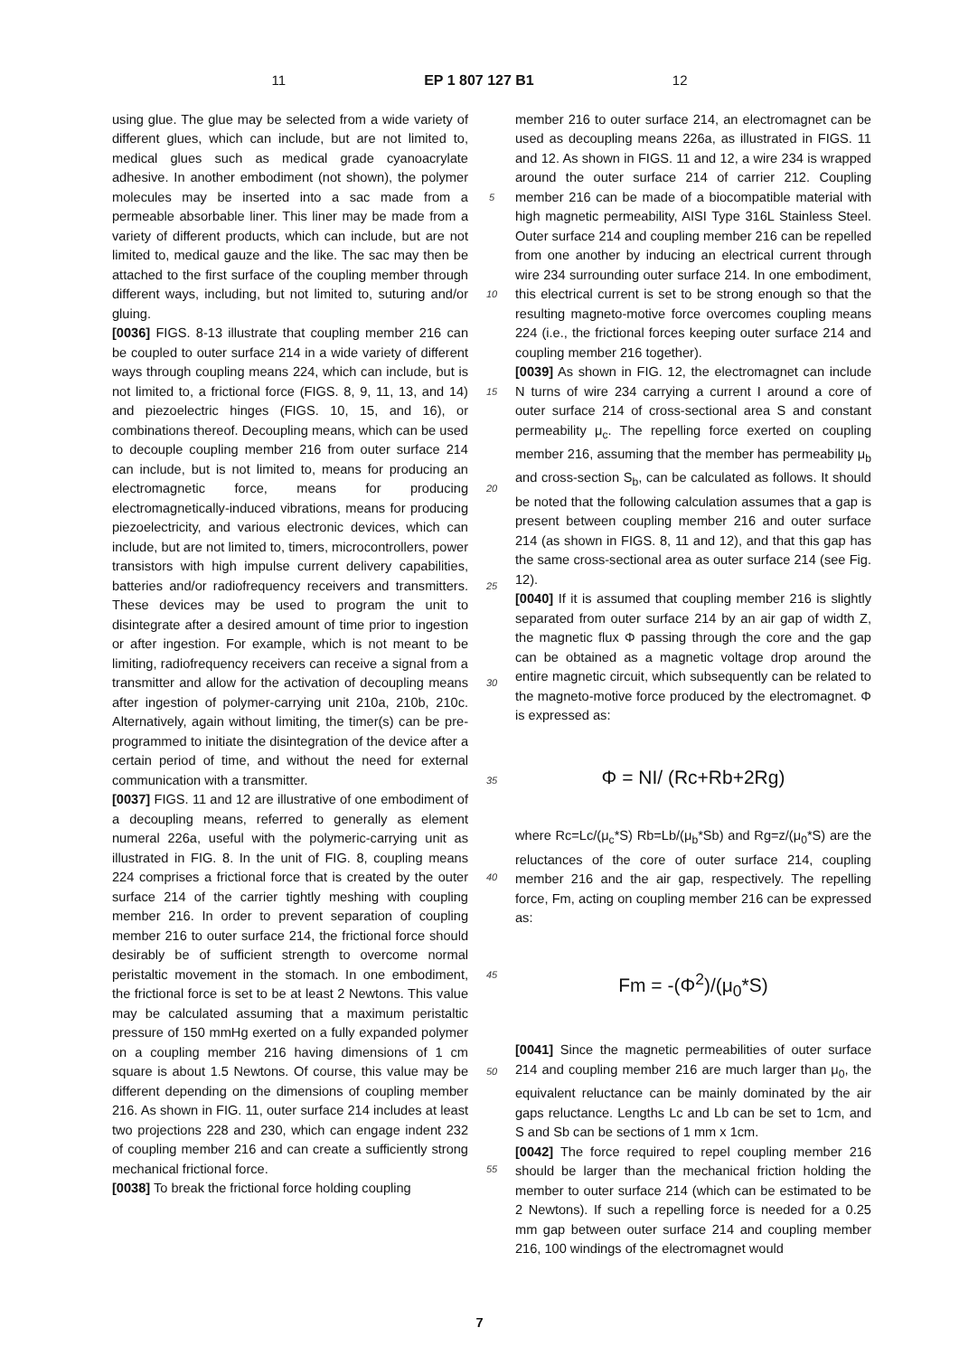11 EP 1 807 127 B1 12
using glue. The glue may be selected from a wide variety of different glues, which can include, but are not limited to, medical glues such as medical grade cyanoacrylate adhesive. In another embodiment (not shown), the polymer molecules may be inserted into a sac made from a permeable absorbable liner. This liner may be made from a variety of different products, which can include, but are not limited to, medical gauze and the like. The sac may then be attached to the first surface of the coupling member through different ways, including, but not limited to, suturing and/or gluing.
[0036] FIGS. 8-13 illustrate that coupling member 216 can be coupled to outer surface 214 in a wide variety of different ways through coupling means 224, which can include, but is not limited to, a frictional force (FIGS. 8, 9, 11, 13, and 14) and piezoelectric hinges (FIGS. 10, 15, and 16), or combinations thereof. Decoupling means, which can be used to decouple coupling member 216 from outer surface 214 can include, but is not limited to, means for producing an electromagnetic force, means for producing electromagnetically-induced vibrations, means for producing piezoelectricity, and various electronic devices, which can include, but are not limited to, timers, microcontrollers, power transistors with high impulse current delivery capabilities, batteries and/or radiofrequency receivers and transmitters. These devices may be used to program the unit to disintegrate after a desired amount of time prior to ingestion or after ingestion. For example, which is not meant to be limiting, radiofrequency receivers can receive a signal from a transmitter and allow for the activation of decoupling means after ingestion of polymer-carrying unit 210a, 210b, 210c. Alternatively, again without limiting, the timer(s) can be pre-programmed to initiate the disintegration of the device after a certain period of time, and without the need for external communication with a transmitter.
[0037] FIGS. 11 and 12 are illustrative of one embodiment of a decoupling means, referred to generally as element numeral 226a, useful with the polymeric-carrying unit as illustrated in FIG. 8. In the unit of FIG. 8, coupling means 224 comprises a frictional force that is created by the outer surface 214 of the carrier tightly meshing with coupling member 216. In order to prevent separation of coupling member 216 to outer surface 214, the frictional force should desirably be of sufficient strength to overcome normal peristaltic movement in the stomach. In one embodiment, the frictional force is set to be at least 2 Newtons. This value may be calculated assuming that a maximum peristaltic pressure of 150 mmHg exerted on a fully expanded polymer on a coupling member 216 having dimensions of 1 cm square is about 1.5 Newtons. Of course, this value may be different depending on the dimensions of coupling member 216. As shown in FIG. 11, outer surface 214 includes at least two projections 228 and 230, which can engage indent 232 of coupling member 216 and can create a sufficiently strong mechanical frictional force.
[0038] To break the frictional force holding coupling
5
10
15
20
25
30
35
40
45
50
55
member 216 to outer surface 214, an electromagnet can be used as decoupling means 226a, as illustrated in FIGS. 11 and 12. As shown in FIGS. 11 and 12, a wire 234 is wrapped around the outer surface 214 of carrier 212. Coupling member 216 can be made of a biocompatible material with high magnetic permeability, AISI Type 316L Stainless Steel. Outer surface 214 and coupling member 216 can be repelled from one another by inducing an electrical current through wire 234 surrounding outer surface 214. In one embodiment, this electrical current is set to be strong enough so that the resulting magneto-motive force overcomes coupling means 224 (i.e., the frictional forces keeping outer surface 214 and coupling member 216 together).
[0039] As shown in FIG. 12, the electromagnet can include N turns of wire 234 carrying a current I around a core of outer surface 214 of cross-sectional area S and constant permeability μ<sub>c</sub>. The repelling force exerted on coupling member 216, assuming that the member has permeability μ<sub>b</sub> and cross-section S<sub>b</sub>, can be calculated as follows. It should be noted that the following calculation assumes that a gap is present between coupling member 216 and outer surface 214 (as shown in FIGS. 8, 11 and 12), and that this gap has the same cross-sectional area as outer surface 214 (see Fig. 12).
[0040] If it is assumed that coupling member 216 is slightly separated from outer surface 214 by an air gap of width Z, the magnetic flux Φ passing through the core and the gap can be obtained as a magnetic voltage drop around the entire magnetic circuit, which subsequently can be related to the magneto-motive force produced by the electromagnet. Φ is expressed as:
Φ = NI/ (Rc+Rb+2Rg)
where Rc=Lc/(μ<sub>c</sub>*S) Rb=Lb/(μ<sub>b</sub>*Sb) and Rg=z/(μ<sub>0</sub>*S) are the reluctances of the core of outer surface 214, coupling member 216 and the air gap, respectively. The repelling force, Fm, acting on coupling member 216 can be expressed as:
Fm = -(Φ<sup>2</sup>)/(μ<sub>0</sub>*S)
[0041] Since the magnetic permeabilities of outer surface 214 and coupling member 216 are much larger than μ<sub>0</sub>, the equivalent reluctance can be mainly dominated by the air gaps reluctance. Lengths Lc and Lb can be set to 1cm, and S and Sb can be sections of 1 mm x 1cm.
[0042] The force required to repel coupling member 216 should be larger than the mechanical friction holding the member to outer surface 214 (which can be estimated to be 2 Newtons). If such a repelling force is needed for a 0.25 mm gap between outer surface 214 and coupling member 216, 100 windings of the electromagnet would
7